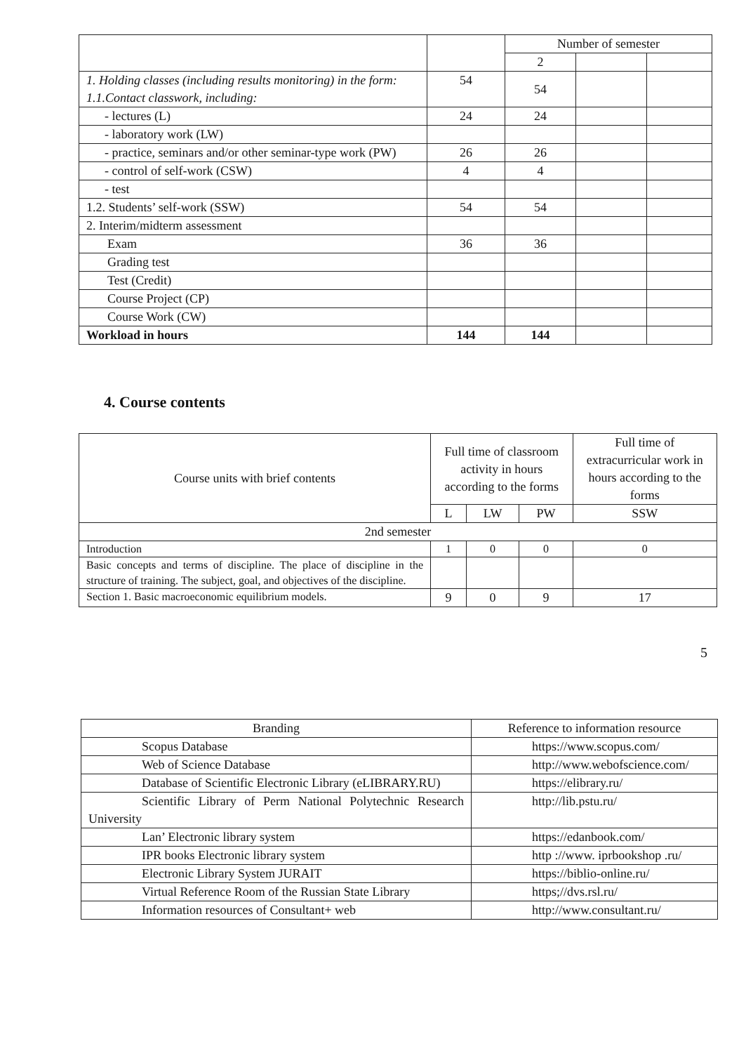| | | Number of semester | | |
| --- | --- | --- | --- | --- |
| | | 2 | | |
| 1. Holding classes (including results monitoring) in the form: 1.1.Contact classwork, including: | 54 | 54 | | |
| - lectures (L) | 24 | 24 | | |
| - laboratory work (LW) | | | | |
| - practice, seminars and/or other seminar-type work (PW) | 26 | 26 | | |
| - control of self-work (CSW) | 4 | 4 | | |
| - test | | | | |
| 1.2. Students’ self-work (SSW) | 54 | 54 | | |
| 2. Interim/midterm assessment | | | | |
| Exam | 36 | 36 | | |
| Grading test | | | | |
| Test (Credit) | | | | |
| Course Project (CP) | | | | |
| Course Work (CW) | | | | |
| Workload in hours | 144 | 144 | | |
4. Course contents
| Course units with brief contents | Full time of classroom activity in hours according to the forms | | | Full time of extracurricular work in hours according to the forms |
| | L | LW | PW | SSW |
| 2nd semester | | | | |
| Introduction | 1 | 0 | 0 | 0 |
| Basic concepts and terms of discipline. The place of discipline in the structure of training. The subject, goal, and objectives of the discipline. | | | | |
| Section 1. Basic macroeconomic equilibrium models. | 9 | 0 | 9 | 17 |
5
| Branding | Reference to information resource |
| Scopus Database | https://www.scopus.com/ |
| Web of Science Database | http://www.webofscience.com/ |
| Database of Scientific Electronic Library (eLIBRARY.RU) | https://elibrary.ru/ |
| Scientific Library of Perm National Polytechnic Research University | http://lib.pstu.ru/ |
| Lan’ Electronic library system | https://edanbook.com/ |
| IPR books Electronic library system | http ://www. iprbookshop .ru/ |
| Electronic Library System JURAIT | https://biblio-online.ru/ |
| Virtual Reference Room of the Russian State Library | https;//dvs.rsl.ru/ |
| Information resources of Consultant+ web | http://www.consultant.ru/ |